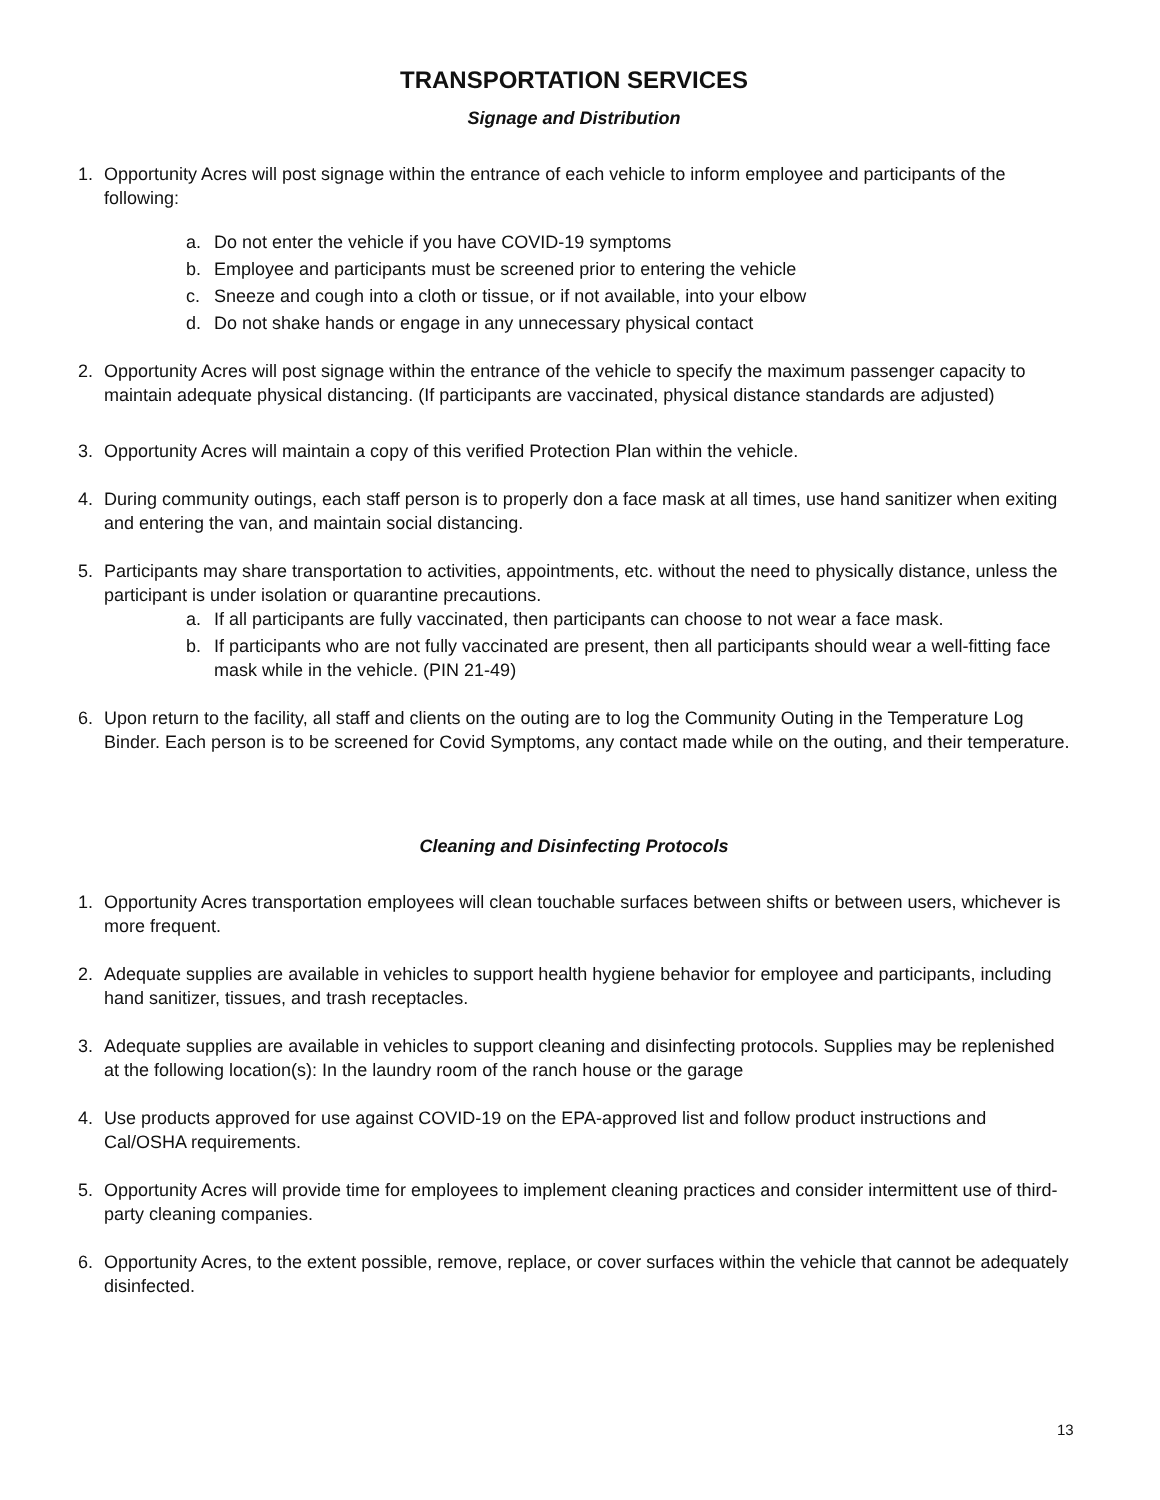TRANSPORTATION SERVICES
Signage and Distribution
1. Opportunity Acres will post signage within the entrance of each vehicle to inform employee and participants of the following:
a. Do not enter the vehicle if you have COVID-19 symptoms
b. Employee and participants must be screened prior to entering the vehicle
c. Sneeze and cough into a cloth or tissue, or if not available, into your elbow
d. Do not shake hands or engage in any unnecessary physical contact
2. Opportunity Acres will post signage within the entrance of the vehicle to specify the maximum passenger capacity to maintain adequate physical distancing. (If participants are vaccinated, physical distance standards are adjusted)
3. Opportunity Acres will maintain a copy of this verified Protection Plan within the vehicle.
4. During community outings, each staff person is to properly don a face mask at all times, use hand sanitizer when exiting and entering the van, and maintain social distancing.
5. Participants may share transportation to activities, appointments, etc. without the need to physically distance, unless the participant is under isolation or quarantine precautions.
a. If all participants are fully vaccinated, then participants can choose to not wear a face mask.
b. If participants who are not fully vaccinated are present, then all participants should wear a well-fitting face mask while in the vehicle. (PIN 21-49)
6. Upon return to the facility, all staff and clients on the outing are to log the Community Outing in the Temperature Log Binder. Each person is to be screened for Covid Symptoms, any contact made while on the outing, and their temperature.
Cleaning and Disinfecting Protocols
1. Opportunity Acres transportation employees will clean touchable surfaces between shifts or between users, whichever is more frequent.
2. Adequate supplies are available in vehicles to support health hygiene behavior for employee and participants, including hand sanitizer, tissues, and trash receptacles.
3. Adequate supplies are available in vehicles to support cleaning and disinfecting protocols. Supplies may be replenished at the following location(s): In the laundry room of the ranch house or the garage
4. Use products approved for use against COVID-19 on the EPA-approved list and follow product instructions and Cal/OSHA requirements.
5. Opportunity Acres will provide time for employees to implement cleaning practices and consider intermittent use of third-party cleaning companies.
6. Opportunity Acres, to the extent possible, remove, replace, or cover surfaces within the vehicle that cannot be adequately disinfected.
13